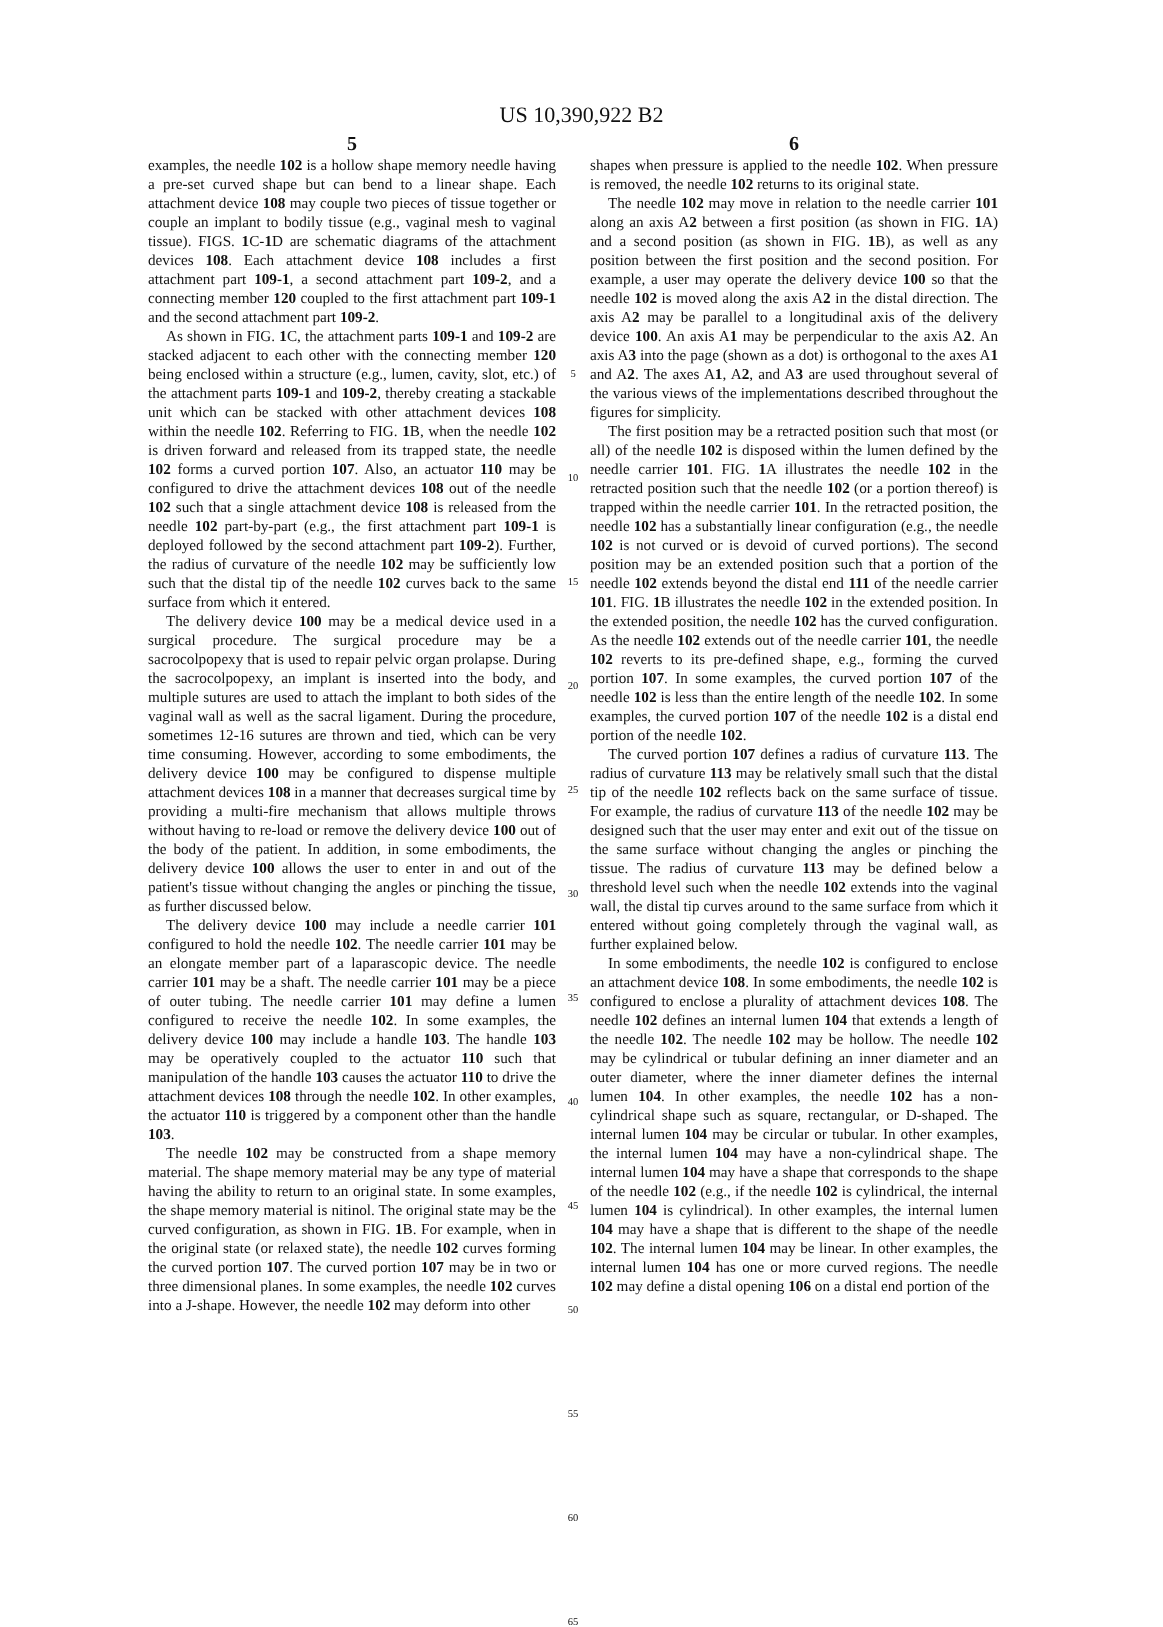US 10,390,922 B2
5
examples, the needle 102 is a hollow shape memory needle having a pre-set curved shape but can bend to a linear shape. Each attachment device 108 may couple two pieces of tissue together or couple an implant to bodily tissue (e.g., vaginal mesh to vaginal tissue). FIGS. 1 C-1 D are schematic diagrams of the attachment devices 108. Each attachment device 108 includes a first attachment part 109-1, a second attachment part 109-2, and a connecting member 120 coupled to the first attachment part 109-1 and the second attachment part 109-2.
As shown in FIG. 1 C, the attachment parts 109-1 and 109-2 are stacked adjacent to each other with the connecting member 120 being enclosed within a structure (e.g., lumen, cavity, slot, etc.) of the attachment parts 109-1 and 109-2, thereby creating a stackable unit which can be stacked with other attachment devices 108 within the needle 102. Referring to FIG. 1 B, when the needle 102 is driven forward and released from its trapped state, the needle 102 forms a curved portion 107. Also, an actuator 110 may be configured to drive the attachment devices 108 out of the needle 102 such that a single attachment device 108 is released from the needle 102 part-by-part (e.g., the first attachment part 109-1 is deployed followed by the second attachment part 109-2). Further, the radius of curvature of the needle 102 may be sufficiently low such that the distal tip of the needle 102 curves back to the same surface from which it entered.
The delivery device 100 may be a medical device used in a surgical procedure. The surgical procedure may be a sacrocolpopexy that is used to repair pelvic organ prolapse. During the sacrocolpopexy, an implant is inserted into the body, and multiple sutures are used to attach the implant to both sides of the vaginal wall as well as the sacral ligament. During the procedure, sometimes 12-16 sutures are thrown and tied, which can be very time consuming. However, according to some embodiments, the delivery device 100 may be configured to dispense multiple attachment devices 108 in a manner that decreases surgical time by providing a multi-fire mechanism that allows multiple throws without having to re-load or remove the delivery device 100 out of the body of the patient. In addition, in some embodiments, the delivery device 100 allows the user to enter in and out of the patient's tissue without changing the angles or pinching the tissue, as further discussed below.
The delivery device 100 may include a needle carrier 101 configured to hold the needle 102. The needle carrier 101 may be an elongate member part of a laparascopic device. The needle carrier 101 may be a shaft. The needle carrier 101 may be a piece of outer tubing. The needle carrier 101 may define a lumen configured to receive the needle 102. In some examples, the delivery device 100 may include a handle 103. The handle 103 may be operatively coupled to the actuator 110 such that manipulation of the handle 103 causes the actuator 110 to drive the attachment devices 108 through the needle 102. In other examples, the actuator 110 is triggered by a component other than the handle 103.
The needle 102 may be constructed from a shape memory material. The shape memory material may be any type of material having the ability to return to an original state. In some examples, the shape memory material is nitinol. The original state may be the curved configuration, as shown in FIG. 1 B. For example, when in the original state (or relaxed state), the needle 102 curves forming the curved portion 107. The curved portion 107 may be in two or three dimensional planes. In some examples, the needle 102 curves into a J-shape. However, the needle 102 may deform into other
5
10
15
20
25
30
35
40
45
50
55
60
65
6
shapes when pressure is applied to the needle 102. When pressure is removed, the needle 102 returns to its original state.
The needle 102 may move in relation to the needle carrier 101 along an axis A2 between a first position (as shown in FIG. 1 A) and a second position (as shown in FIG. 1 B), as well as any position between the first position and the second position. For example, a user may operate the delivery device 100 so that the needle 102 is moved along the axis A2 in the distal direction. The axis A2 may be parallel to a longitudinal axis of the delivery device 100. An axis A1 may be perpendicular to the axis A2. An axis A3 into the page (shown as a dot) is orthogonal to the axes A1 and A2. The axes A1, A2, and A3 are used throughout several of the various views of the implementations described throughout the figures for simplicity.
The first position may be a retracted position such that most (or all) of the needle 102 is disposed within the lumen defined by the needle carrier 101. FIG. 1 A illustrates the needle 102 in the retracted position such that the needle 102 (or a portion thereof) is trapped within the needle carrier 101. In the retracted position, the needle 102 has a substantially linear configuration (e.g., the needle 102 is not curved or is devoid of curved portions). The second position may be an extended position such that a portion of the needle 102 extends beyond the distal end 111 of the needle carrier 101. FIG. 1 B illustrates the needle 102 in the extended position. In the extended position, the needle 102 has the curved configuration. As the needle 102 extends out of the needle carrier 101, the needle 102 reverts to its pre-defined shape, e.g., forming the curved portion 107. In some examples, the curved portion 107 of the needle 102 is less than the entire length of the needle 102. In some examples, the curved portion 107 of the needle 102 is a distal end portion of the needle 102.
The curved portion 107 defines a radius of curvature 113. The radius of curvature 113 may be relatively small such that the distal tip of the needle 102 reflects back on the same surface of tissue. For example, the radius of curvature 113 of the needle 102 may be designed such that the user may enter and exit out of the tissue on the same surface without changing the angles or pinching the tissue. The radius of curvature 113 may be defined below a threshold level such when the needle 102 extends into the vaginal wall, the distal tip curves around to the same surface from which it entered without going completely through the vaginal wall, as further explained below.
In some embodiments, the needle 102 is configured to enclose an attachment device 108. In some embodiments, the needle 102 is configured to enclose a plurality of attachment devices 108. The needle 102 defines an internal lumen 104 that extends a length of the needle 102. The needle 102 may be hollow. The needle 102 may be cylindrical or tubular defining an inner diameter and an outer diameter, where the inner diameter defines the internal lumen 104. In other examples, the needle 102 has a non-cylindrical shape such as square, rectangular, or D-shaped. The internal lumen 104 may be circular or tubular. In other examples, the internal lumen 104 may have a non-cylindrical shape. The internal lumen 104 may have a shape that corresponds to the shape of the needle 102 (e.g., if the needle 102 is cylindrical, the internal lumen 104 is cylindrical). In other examples, the internal lumen 104 may have a shape that is different to the shape of the needle 102. The internal lumen 104 may be linear. In other examples, the internal lumen 104 has one or more curved regions. The needle 102 may define a distal opening 106 on a distal end portion of the